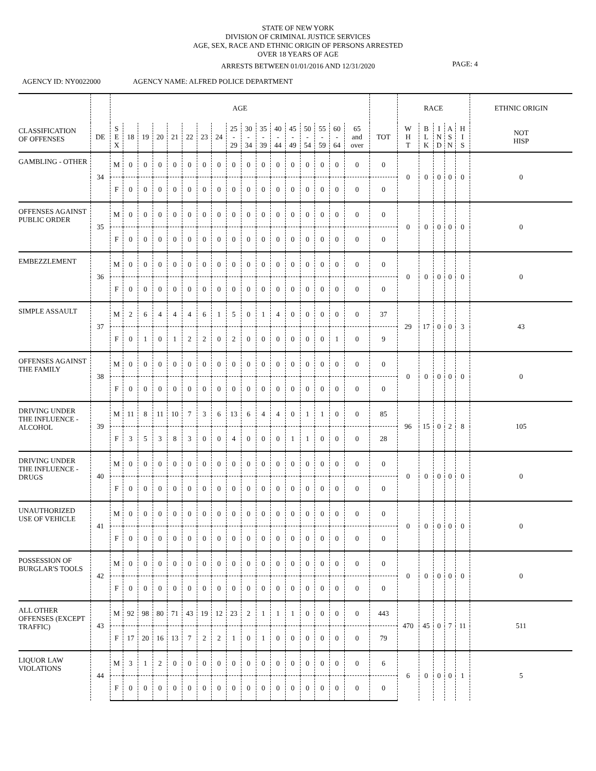STATE OF NEW YORK
DIVISION OF CRIMINAL JUSTICE SERVICES
AGE, SEX, RACE AND ETHNIC ORIGIN OF PERSONS ARRESTED
OVER 18 YEARS OF AGE
ARRESTS BETWEEN 01/01/2016 AND 12/31/2020
PAGE: 4
AGENCY ID: NY0022000 AGENCY NAME: ALFRED POLICE DEPARTMENT
| | | AGE | | | | | | | | | | | | | | | | | | RACE | | | | | ETHNIC ORIGIN |
| --- | --- | --- | --- | --- | --- | --- | --- | --- | --- | --- | --- | --- | --- | --- | --- | --- | --- | --- | --- | --- | --- | --- | --- | --- | --- |
| CLASSIFICATION OF OFFENSES | DE | S E X | 18 | 19 | 20 | 21 | 22 | 23 | 24 | 25 - 29 | 30 - 34 | 35 - 39 | 40 - 44 | 45 - 49 | 50 - 54 | 55 - 59 | 60 - 64 | 65 and over | TOT | W H T | B L K | I N D | A S N | H I S | NOT HISP |
| GAMBLING - OTHER | 34 | M | 0 | 0 | 0 | 0 | 0 | 0 | 0 | 0 | 0 | 0 | 0 | 0 | 0 | 0 | 0 | 0 | 0 | 0 | 0 | 0 | 0 | 0 | 0 |
| | | F | 0 | 0 | 0 | 0 | 0 | 0 | 0 | 0 | 0 | 0 | 0 | 0 | 0 | 0 | 0 | 0 | 0 | | | | | | |
| OFFENSES AGAINST PUBLIC ORDER | 35 | M | 0 | 0 | 0 | 0 | 0 | 0 | 0 | 0 | 0 | 0 | 0 | 0 | 0 | 0 | 0 | 0 | 0 | 0 | 0 | 0 | 0 | 0 | 0 |
| | | F | 0 | 0 | 0 | 0 | 0 | 0 | 0 | 0 | 0 | 0 | 0 | 0 | 0 | 0 | 0 | 0 | 0 | | | | | | |
| EMBEZZLEMENT | 36 | M | 0 | 0 | 0 | 0 | 0 | 0 | 0 | 0 | 0 | 0 | 0 | 0 | 0 | 0 | 0 | 0 | 0 | 0 | 0 | 0 | 0 | 0 | 0 |
| | | F | 0 | 0 | 0 | 0 | 0 | 0 | 0 | 0 | 0 | 0 | 0 | 0 | 0 | 0 | 0 | 0 | 0 | | | | | | |
| SIMPLE ASSAULT | 37 | M | 2 | 6 | 4 | 4 | 4 | 6 | 1 | 5 | 0 | 1 | 4 | 0 | 0 | 0 | 0 | 0 | 37 | 29 | 17 | 0 | 0 | 3 | 43 |
| | | F | 0 | 1 | 0 | 1 | 2 | 2 | 0 | 2 | 0 | 0 | 0 | 0 | 0 | 0 | 1 | 0 | 9 | | | | | | |
| OFFENSES AGAINST THE FAMILY | 38 | M | 0 | 0 | 0 | 0 | 0 | 0 | 0 | 0 | 0 | 0 | 0 | 0 | 0 | 0 | 0 | 0 | 0 | 0 | 0 | 0 | 0 | 0 | 0 |
| | | F | 0 | 0 | 0 | 0 | 0 | 0 | 0 | 0 | 0 | 0 | 0 | 0 | 0 | 0 | 0 | 0 | 0 | | | | | | |
| DRIVING UNDER THE INFLUENCE - ALCOHOL | 39 | M | 11 | 8 | 11 | 10 | 7 | 3 | 6 | 13 | 6 | 4 | 4 | 0 | 1 | 1 | 0 | 0 | 85 | 96 | 15 | 0 | 2 | 8 | 105 |
| | | F | 3 | 5 | 3 | 8 | 3 | 0 | 0 | 4 | 0 | 0 | 0 | 1 | 1 | 0 | 0 | 0 | 28 | | | | | | |
| DRIVING UNDER THE INFLUENCE - DRUGS | 40 | M | 0 | 0 | 0 | 0 | 0 | 0 | 0 | 0 | 0 | 0 | 0 | 0 | 0 | 0 | 0 | 0 | 0 | 0 | 0 | 0 | 0 | 0 | 0 |
| | | F | 0 | 0 | 0 | 0 | 0 | 0 | 0 | 0 | 0 | 0 | 0 | 0 | 0 | 0 | 0 | 0 | 0 | | | | | | |
| UNAUTHORIZED USE OF VEHICLE | 41 | M | 0 | 0 | 0 | 0 | 0 | 0 | 0 | 0 | 0 | 0 | 0 | 0 | 0 | 0 | 0 | 0 | 0 | 0 | 0 | 0 | 0 | 0 | 0 |
| | | F | 0 | 0 | 0 | 0 | 0 | 0 | 0 | 0 | 0 | 0 | 0 | 0 | 0 | 0 | 0 | 0 | 0 | | | | | | |
| POSSESSION OF BURGLAR'S TOOLS | 42 | M | 0 | 0 | 0 | 0 | 0 | 0 | 0 | 0 | 0 | 0 | 0 | 0 | 0 | 0 | 0 | 0 | 0 | 0 | 0 | 0 | 0 | 0 | 0 |
| | | F | 0 | 0 | 0 | 0 | 0 | 0 | 0 | 0 | 0 | 0 | 0 | 0 | 0 | 0 | 0 | 0 | 0 | | | | | | |
| ALL OTHER OFFENSES (EXCEPT TRAFFIC) | 43 | M | 92 | 98 | 80 | 71 | 43 | 19 | 12 | 23 | 2 | 1 | 1 | 1 | 0 | 0 | 0 | 0 | 443 | 470 | 45 | 0 | 7 | 11 | 511 |
| | | F | 17 | 20 | 16 | 13 | 7 | 2 | 2 | 1 | 0 | 1 | 0 | 0 | 0 | 0 | 0 | 0 | 79 | | | | | | |
| LIQUOR LAW VIOLATIONS | 44 | M | 3 | 1 | 2 | 0 | 0 | 0 | 0 | 0 | 0 | 0 | 0 | 0 | 0 | 0 | 0 | 0 | 6 | 6 | 0 | 0 | 0 | 1 | 5 |
| | | F | 0 | 0 | 0 | 0 | 0 | 0 | 0 | 0 | 0 | 0 | 0 | 0 | 0 | 0 | 0 | 0 | 0 | | | | | | |